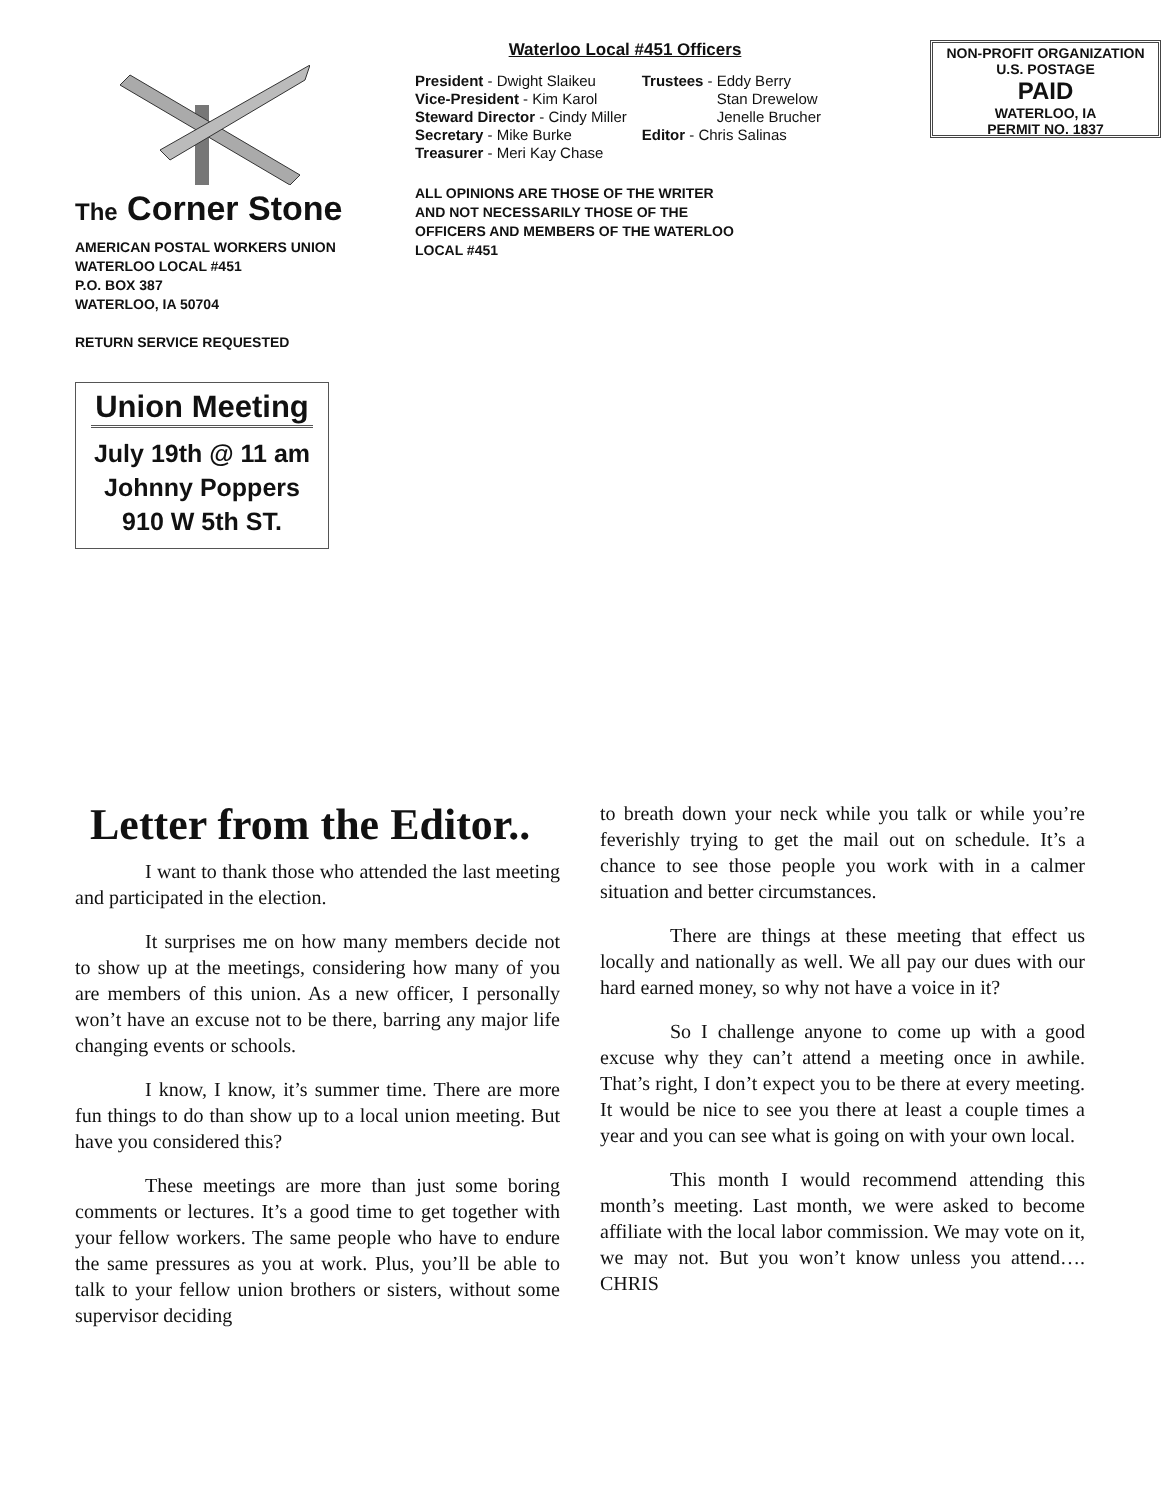The Corner Stone
AMERICAN POSTAL WORKERS UNION
WATERLOO LOCAL #451
P.O. BOX 387
WATERLOO, IA 50704
RETURN SERVICE REQUESTED
Union Meeting
July 19th @ 11 am
Johnny Poppers
910 W 5th ST.
Waterloo Local #451 Officers
President - Dwight Slaikeu
Vice-President - Kim Karol
Steward Director - Cindy Miller
Secretary - Mike Burke
Treasurer - Meri Kay Chase
Trustees - Eddy Berry
Stan Drewelow
Jenelle Brucher
Editor - Chris Salinas
ALL OPINIONS ARE THOSE OF THE WRITER
AND NOT NECESSARILY THOSE OF THE
OFFICERS AND MEMBERS OF THE WATERLOO
LOCAL #451
NON-PROFIT ORGANIZATION
U.S. POSTAGE
PAID
WATERLOO, IA
PERMIT NO. 1837
Letter from the Editor..
I want to thank those who attended the last meeting and participated in the election.
It surprises me on how many members decide not to show up at the meetings, considering how many of you are members of this union. As a new officer, I personally won’t have an excuse not to be there, barring any major life changing events or schools.
I know, I know, it’s summer time. There are more fun things to do than show up to a local union meeting. But have you considered this?
These meetings are more than just some boring comments or lectures. It’s a good time to get together with your fellow workers. The same people who have to endure the same pressures as you at work. Plus, you’ll be able to talk to your fellow union brothers or sisters, without some supervisor deciding
to breath down your neck while you talk or while you’re feverishly trying to get the mail out on schedule. It’s a chance to see those people you work with in a calmer situation and better circumstances.
There are things at these meeting that effect us locally and nationally as well. We all pay our dues with our hard earned money, so why not have a voice in it?
So I challenge anyone to come up with a good excuse why they can’t attend a meeting once in awhile. That’s right, I don’t expect you to be there at every meeting. It would be nice to see you there at least a couple times a year and you can see what is going on with your own local.
This month I would recommend attending this month’s meeting. Last month, we were asked to become affiliate with the local labor commission. We may vote on it, we may not. But you won’t know unless you attend…. CHRIS